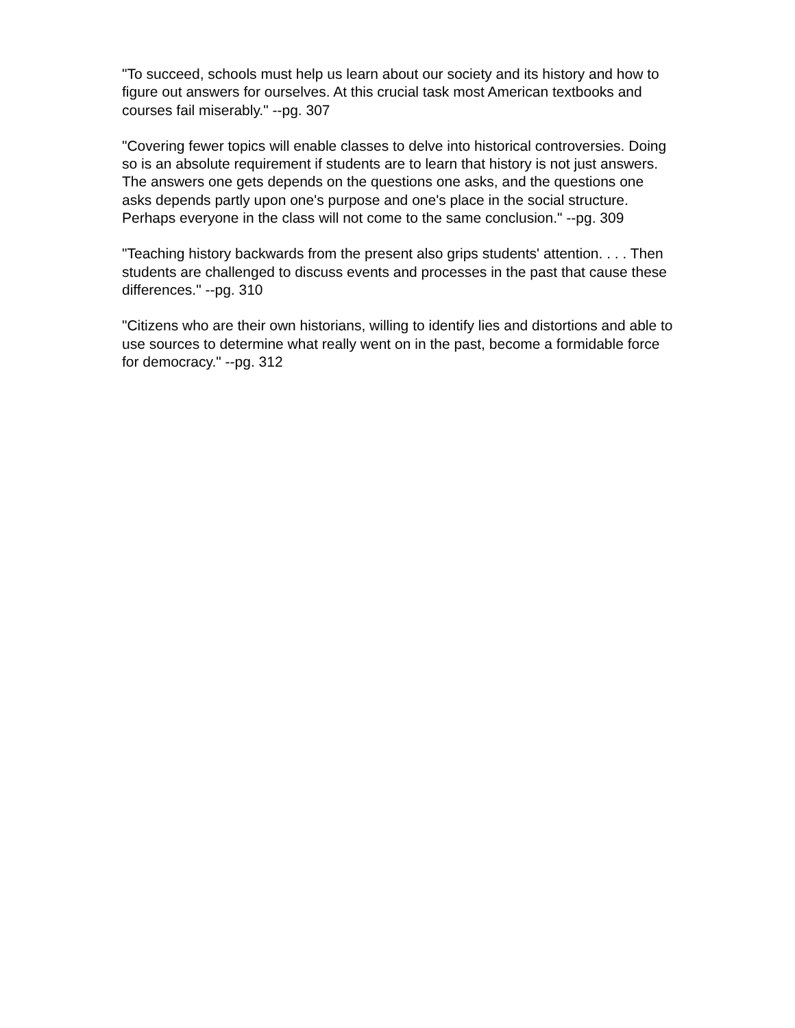"To succeed, schools must help us learn about our society and its history and how to figure out answers for ourselves. At this crucial task most American textbooks and courses fail miserably." --pg. 307
"Covering fewer topics will enable classes to delve into historical controversies. Doing so is an absolute requirement if students are to learn that history is not just answers. The answers one gets depends on the questions one asks, and the questions one asks depends partly upon one's purpose and one's place in the social structure. Perhaps everyone in the class will not come to the same conclusion." --pg. 309
"Teaching history backwards from the present also grips students' attention. . . . Then students are challenged to discuss events and processes in the past that cause these differences." --pg. 310
"Citizens who are their own historians, willing to identify lies and distortions and able to use sources to determine what really went on in the past, become a formidable force for democracy." --pg. 312